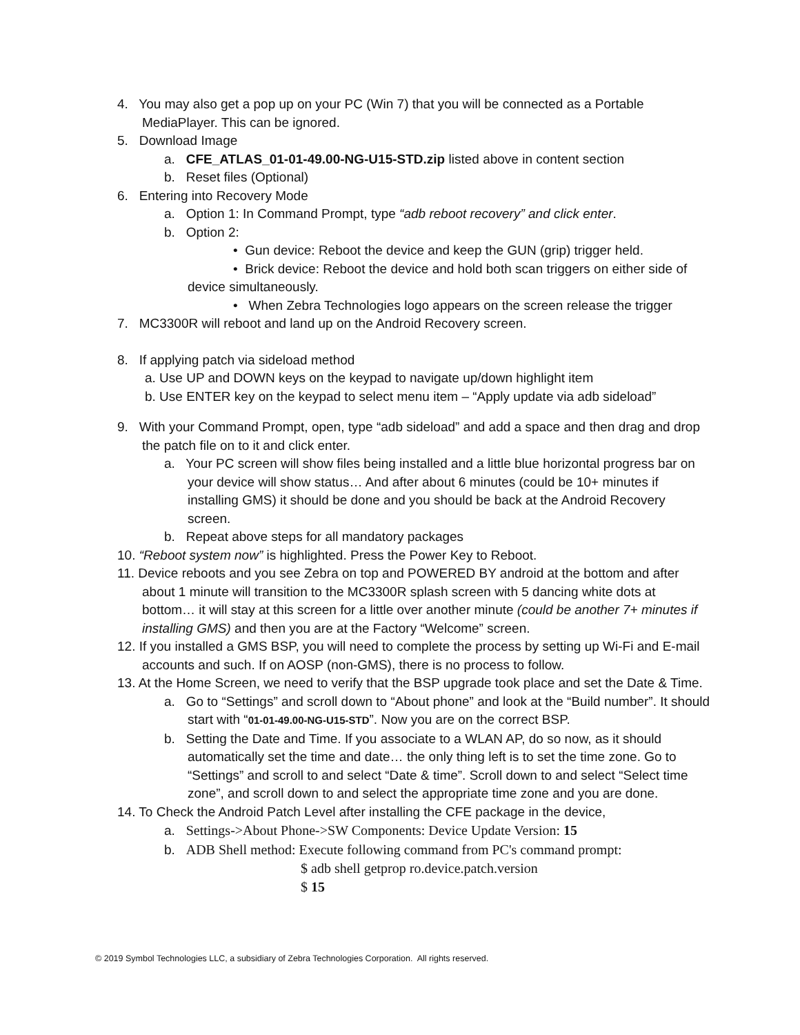4. You may also get a pop up on your PC (Win 7) that you will be connected as a Portable MediaPlayer. This can be ignored.
5. Download Image
a. CFE_ATLAS_01-01-49.00-NG-U15-STD.zip listed above in content section
b. Reset files (Optional)
6. Entering into Recovery Mode
a. Option 1: In Command Prompt, type “adb reboot recovery” and click enter.
b. Option 2:
• Gun device: Reboot the device and keep the GUN (grip) trigger held.
• Brick device: Reboot the device and hold both scan triggers on either side of
device simultaneously.
• When Zebra Technologies logo appears on the screen release the trigger
7. MC3300R will reboot and land up on the Android Recovery screen.
8. If applying patch via sideload method
a. Use UP and DOWN keys on the keypad to navigate up/down highlight item
b. Use ENTER key on the keypad to select menu item – “Apply update via adb sideload”
9. With your Command Prompt, open, type “adb sideload” and add a space and then drag and drop the patch file on to it and click enter.
a. Your PC screen will show files being installed and a little blue horizontal progress bar on your device will show status… And after about 6 minutes (could be 10+ minutes if installing GMS) it should be done and you should be back at the Android Recovery screen.
b. Repeat above steps for all mandatory packages
10. “Reboot system now” is highlighted. Press the Power Key to Reboot.
11. Device reboots and you see Zebra on top and POWERED BY android at the bottom and after about 1 minute will transition to the MC3300R splash screen with 5 dancing white dots at bottom… it will stay at this screen for a little over another minute (could be another 7+ minutes if installing GMS) and then you are at the Factory “Welcome” screen.
12. If you installed a GMS BSP, you will need to complete the process by setting up Wi-Fi and E-mail accounts and such. If on AOSP (non-GMS), there is no process to follow.
13. At the Home Screen, we need to verify that the BSP upgrade took place and set the Date & Time.
a. Go to “Settings” and scroll down to “About phone” and look at the “Build number”. It should start with “01-01-49.00-NG-U15-STD”. Now you are on the correct BSP.
b. Setting the Date and Time. If you associate to a WLAN AP, do so now, as it should automatically set the time and date… the only thing left is to set the time zone. Go to “Settings” and scroll to and select “Date & time”. Scroll down to and select “Select time zone”, and scroll down to and select the appropriate time zone and you are done.
14. To Check the Android Patch Level after installing the CFE package in the device,
a. Settings->About Phone->SW Components: Device Update Version: 15
b. ADB Shell method: Execute following command from PC's command prompt:
$ adb shell getprop ro.device.patch.version
$ 15
© 2019 Symbol Technologies LLC, a subsidiary of Zebra Technologies Corporation. All rights reserved.